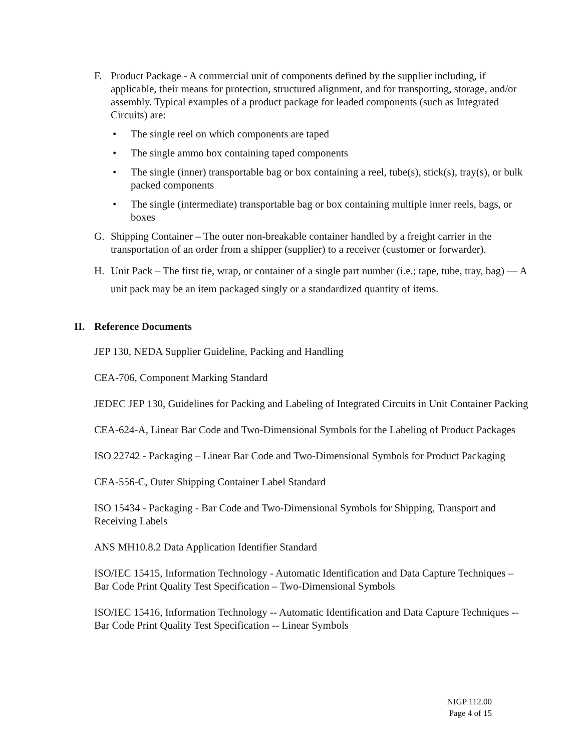F. Product Package - A commercial unit of components defined by the supplier including, if applicable, their means for protection, structured alignment, and for transporting, storage, and/or assembly. Typical examples of a product package for leaded components (such as Integrated Circuits) are:
• The single reel on which components are taped
• The single ammo box containing taped components
• The single (inner) transportable bag or box containing a reel, tube(s), stick(s), tray(s), or bulk packed components
• The single (intermediate) transportable bag or box containing multiple inner reels, bags, or boxes
G. Shipping Container – The outer non-breakable container handled by a freight carrier in the transportation of an order from a shipper (supplier) to a receiver (customer or forwarder).
H. Unit Pack – The first tie, wrap, or container of a single part number (i.e.; tape, tube, tray, bag) — A unit pack may be an item packaged singly or a standardized quantity of items.
II. Reference Documents
JEP 130, NEDA Supplier Guideline, Packing and Handling
CEA-706, Component Marking Standard
JEDEC JEP 130, Guidelines for Packing and Labeling of Integrated Circuits in Unit Container Packing
CEA-624-A, Linear Bar Code and Two-Dimensional Symbols for the Labeling of Product Packages
ISO 22742 - Packaging – Linear Bar Code and Two-Dimensional Symbols for Product Packaging
CEA-556-C, Outer Shipping Container Label Standard
ISO 15434 - Packaging - Bar Code and Two-Dimensional Symbols for Shipping, Transport and Receiving Labels
ANS MH10.8.2 Data Application Identifier Standard
ISO/IEC 15415, Information Technology - Automatic Identification and Data Capture Techniques – Bar Code Print Quality Test Specification – Two-Dimensional Symbols
ISO/IEC 15416, Information Technology -- Automatic Identification and Data Capture Techniques -- Bar Code Print Quality Test Specification -- Linear Symbols
NIGP 112.00
Page 4 of 15